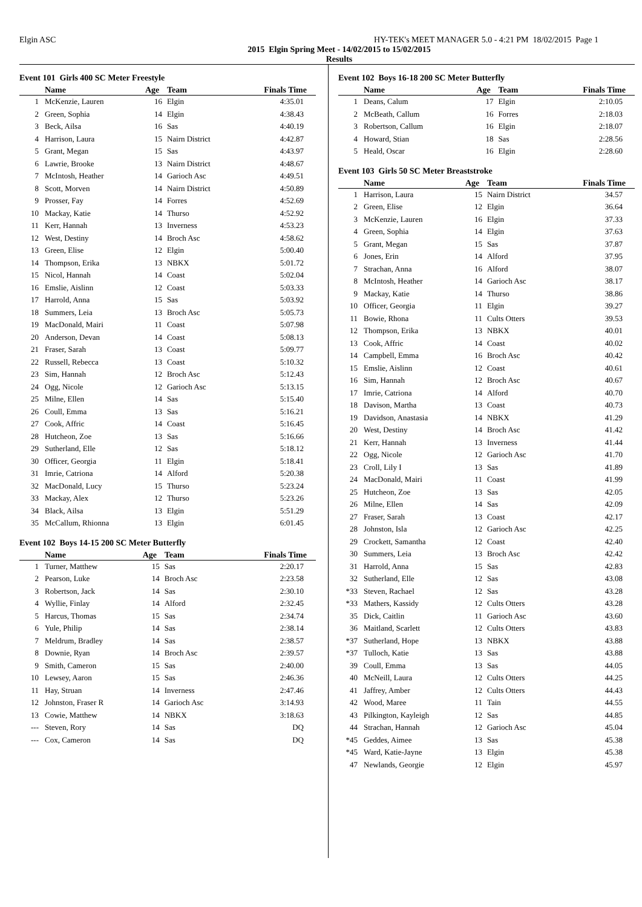Elgin ASC HY-TEK's MEET MANAGER 5.0 - 4:21 PM 18/02/2015 Page 1
2015 Elgin Spring Meet - 14/02/2015 to 15/02/2015
Results
Event 101 Girls 400 SC Meter Freestyle
| | Name | Age | Team | Finals Time |
| --- | --- | --- | --- | --- |
| 1 | McKenzie, Lauren | 16 | Elgin | 4:35.01 |
| 2 | Green, Sophia | 14 | Elgin | 4:38.43 |
| 3 | Beck, Ailsa | 16 | Sas | 4:40.19 |
| 4 | Harrison, Laura | 15 | Nairn District | 4:42.87 |
| 5 | Grant, Megan | 15 | Sas | 4:43.97 |
| 6 | Lawrie, Brooke | 13 | Nairn District | 4:48.67 |
| 7 | McIntosh, Heather | 14 | Garioch Asc | 4:49.51 |
| 8 | Scott, Morven | 14 | Nairn District | 4:50.89 |
| 9 | Prosser, Fay | 14 | Forres | 4:52.69 |
| 10 | Mackay, Katie | 14 | Thurso | 4:52.92 |
| 11 | Kerr, Hannah | 13 | Inverness | 4:53.23 |
| 12 | West, Destiny | 14 | Broch Asc | 4:58.62 |
| 13 | Green, Elise | 12 | Elgin | 5:00.40 |
| 14 | Thompson, Erika | 13 | NBKX | 5:01.72 |
| 15 | Nicol, Hannah | 14 | Coast | 5:02.04 |
| 16 | Emslie, Aislinn | 12 | Coast | 5:03.33 |
| 17 | Harrold, Anna | 15 | Sas | 5:03.92 |
| 18 | Summers, Leia | 13 | Broch Asc | 5:05.73 |
| 19 | MacDonald, Mairi | 11 | Coast | 5:07.98 |
| 20 | Anderson, Devan | 14 | Coast | 5:08.13 |
| 21 | Fraser, Sarah | 13 | Coast | 5:09.77 |
| 22 | Russell, Rebecca | 13 | Coast | 5:10.32 |
| 23 | Sim, Hannah | 12 | Broch Asc | 5:12.43 |
| 24 | Ogg, Nicole | 12 | Garioch Asc | 5:13.15 |
| 25 | Milne, Ellen | 14 | Sas | 5:15.40 |
| 26 | Coull, Emma | 13 | Sas | 5:16.21 |
| 27 | Cook, Affric | 14 | Coast | 5:16.45 |
| 28 | Hutcheon, Zoe | 13 | Sas | 5:16.66 |
| 29 | Sutherland, Elle | 12 | Sas | 5:18.12 |
| 30 | Officer, Georgia | 11 | Elgin | 5:18.41 |
| 31 | Imrie, Catriona | 14 | Alford | 5:20.38 |
| 32 | MacDonald, Lucy | 15 | Thurso | 5:23.24 |
| 33 | Mackay, Alex | 12 | Thurso | 5:23.26 |
| 34 | Black, Ailsa | 13 | Elgin | 5:51.29 |
| 35 | McCallum, Rhionna | 13 | Elgin | 6:01.45 |
Event 102 Boys 14-15 200 SC Meter Butterfly
| | Name | Age | Team | Finals Time |
| --- | --- | --- | --- | --- |
| 1 | Turner, Matthew | 15 | Sas | 2:20.17 |
| 2 | Pearson, Luke | 14 | Broch Asc | 2:23.58 |
| 3 | Robertson, Jack | 14 | Sas | 2:30.10 |
| 4 | Wyllie, Finlay | 14 | Alford | 2:32.45 |
| 5 | Harcus, Thomas | 15 | Sas | 2:34.74 |
| 6 | Yule, Philip | 14 | Sas | 2:38.14 |
| 7 | Meldrum, Bradley | 14 | Sas | 2:38.57 |
| 8 | Downie, Ryan | 14 | Broch Asc | 2:39.57 |
| 9 | Smith, Cameron | 15 | Sas | 2:40.00 |
| 10 | Lewsey, Aaron | 15 | Sas | 2:46.36 |
| 11 | Hay, Struan | 14 | Inverness | 2:47.46 |
| 12 | Johnston, Fraser R | 14 | Garioch Asc | 3:14.93 |
| 13 | Cowie, Matthew | 14 | NBKX | 3:18.63 |
| --- | Steven, Rory | 14 | Sas | DQ |
| --- | Cox, Cameron | 14 | Sas | DQ |
Event 102 Boys 16-18 200 SC Meter Butterfly
| | Name | Age | Team | Finals Time |
| --- | --- | --- | --- | --- |
| 1 | Deans, Calum | 17 | Elgin | 2:10.05 |
| 2 | McBeath, Callum | 16 | Forres | 2:18.03 |
| 3 | Robertson, Callum | 16 | Elgin | 2:18.07 |
| 4 | Howard, Stian | 18 | Sas | 2:28.56 |
| 5 | Heald, Oscar | 16 | Elgin | 2:28.60 |
Event 103 Girls 50 SC Meter Breaststroke
| | Name | Age | Team | Finals Time |
| --- | --- | --- | --- | --- |
| 1 | Harrison, Laura | 15 | Nairn District | 34.57 |
| 2 | Green, Elise | 12 | Elgin | 36.64 |
| 3 | McKenzie, Lauren | 16 | Elgin | 37.33 |
| 4 | Green, Sophia | 14 | Elgin | 37.63 |
| 5 | Grant, Megan | 15 | Sas | 37.87 |
| 6 | Jones, Erin | 14 | Alford | 37.95 |
| 7 | Strachan, Anna | 16 | Alford | 38.07 |
| 8 | McIntosh, Heather | 14 | Garioch Asc | 38.17 |
| 9 | Mackay, Katie | 14 | Thurso | 38.86 |
| 10 | Officer, Georgia | 11 | Elgin | 39.27 |
| 11 | Bowie, Rhona | 11 | Cults Otters | 39.53 |
| 12 | Thompson, Erika | 13 | NBKX | 40.01 |
| 13 | Cook, Affric | 14 | Coast | 40.02 |
| 14 | Campbell, Emma | 16 | Broch Asc | 40.42 |
| 15 | Emslie, Aislinn | 12 | Coast | 40.61 |
| 16 | Sim, Hannah | 12 | Broch Asc | 40.67 |
| 17 | Imrie, Catriona | 14 | Alford | 40.70 |
| 18 | Davison, Martha | 13 | Coast | 40.73 |
| 19 | Davidson, Anastasia | 14 | NBKX | 41.29 |
| 20 | West, Destiny | 14 | Broch Asc | 41.42 |
| 21 | Kerr, Hannah | 13 | Inverness | 41.44 |
| 22 | Ogg, Nicole | 12 | Garioch Asc | 41.70 |
| 23 | Croll, Lily I | 13 | Sas | 41.89 |
| 24 | MacDonald, Mairi | 11 | Coast | 41.99 |
| 25 | Hutcheon, Zoe | 13 | Sas | 42.05 |
| 26 | Milne, Ellen | 14 | Sas | 42.09 |
| 27 | Fraser, Sarah | 13 | Coast | 42.17 |
| 28 | Johnston, Isla | 12 | Garioch Asc | 42.25 |
| 29 | Crockett, Samantha | 12 | Coast | 42.40 |
| 30 | Summers, Leia | 13 | Broch Asc | 42.42 |
| 31 | Harrold, Anna | 15 | Sas | 42.83 |
| 32 | Sutherland, Elle | 12 | Sas | 43.08 |
| *33 | Steven, Rachael | 12 | Sas | 43.28 |
| *33 | Mathers, Kassidy | 12 | Cults Otters | 43.28 |
| 35 | Dick, Caitlin | 11 | Garioch Asc | 43.60 |
| 36 | Maitland, Scarlett | 12 | Cults Otters | 43.83 |
| *37 | Sutherland, Hope | 13 | NBKX | 43.88 |
| *37 | Tulloch, Katie | 13 | Sas | 43.88 |
| 39 | Coull, Emma | 13 | Sas | 44.05 |
| 40 | McNeill, Laura | 12 | Cults Otters | 44.25 |
| 41 | Jaffrey, Amber | 12 | Cults Otters | 44.43 |
| 42 | Wood, Maree | 11 | Tain | 44.55 |
| 43 | Pilkington, Kayleigh | 12 | Sas | 44.85 |
| 44 | Strachan, Hannah | 12 | Garioch Asc | 45.04 |
| *45 | Geddes, Aimee | 13 | Sas | 45.38 |
| *45 | Ward, Katie-Jayne | 13 | Elgin | 45.38 |
| 47 | Newlands, Georgie | 12 | Elgin | 45.97 |